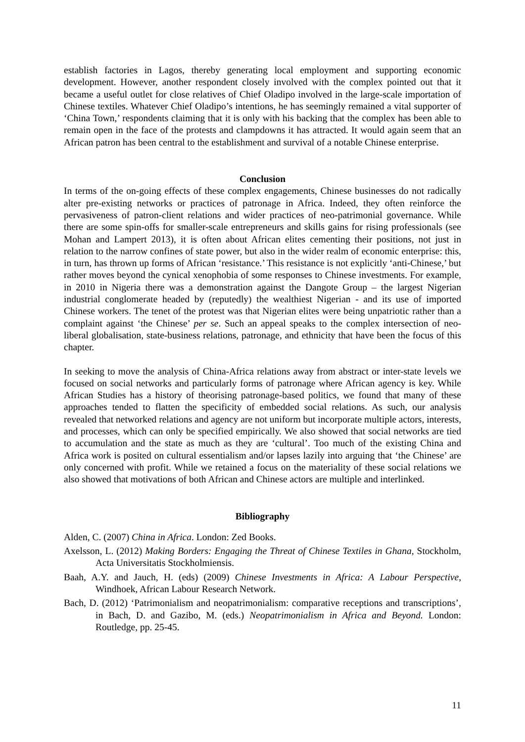establish factories in Lagos, thereby generating local employment and supporting economic development. However, another respondent closely involved with the complex pointed out that it became a useful outlet for close relatives of Chief Oladipo involved in the large-scale importation of Chinese textiles. Whatever Chief Oladipo’s intentions, he has seemingly remained a vital supporter of ‘China Town,’ respondents claiming that it is only with his backing that the complex has been able to remain open in the face of the protests and clampdowns it has attracted. It would again seem that an African patron has been central to the establishment and survival of a notable Chinese enterprise.
Conclusion
In terms of the on-going effects of these complex engagements, Chinese businesses do not radically alter pre-existing networks or practices of patronage in Africa. Indeed, they often reinforce the pervasiveness of patron-client relations and wider practices of neo-patrimonial governance. While there are some spin-offs for smaller-scale entrepreneurs and skills gains for rising professionals (see Mohan and Lampert 2013), it is often about African elites cementing their positions, not just in relation to the narrow confines of state power, but also in the wider realm of economic enterprise: this, in turn, has thrown up forms of African ‘resistance.’ This resistance is not explicitly ‘anti-Chinese,’ but rather moves beyond the cynical xenophobia of some responses to Chinese investments. For example, in 2010 in Nigeria there was a demonstration against the Dangote Group – the largest Nigerian industrial conglomerate headed by (reputedly) the wealthiest Nigerian - and its use of imported Chinese workers. The tenet of the protest was that Nigerian elites were being unpatriotic rather than a complaint against ‘the Chinese’ per se. Such an appeal speaks to the complex intersection of neo-liberal globalisation, state-business relations, patronage, and ethnicity that have been the focus of this chapter.
In seeking to move the analysis of China-Africa relations away from abstract or inter-state levels we focused on social networks and particularly forms of patronage where African agency is key. While African Studies has a history of theorising patronage-based politics, we found that many of these approaches tended to flatten the specificity of embedded social relations. As such, our analysis revealed that networked relations and agency are not uniform but incorporate multiple actors, interests, and processes, which can only be specified empirically. We also showed that social networks are tied to accumulation and the state as much as they are ‘cultural’. Too much of the existing China and Africa work is posited on cultural essentialism and/or lapses lazily into arguing that ‘the Chinese’ are only concerned with profit. While we retained a focus on the materiality of these social relations we also showed that motivations of both African and Chinese actors are multiple and interlinked.
Bibliography
Alden, C. (2007) China in Africa. London: Zed Books.
Axelsson, L. (2012) Making Borders: Engaging the Threat of Chinese Textiles in Ghana, Stockholm, Acta Universitatis Stockholmiensis.
Baah, A.Y. and Jauch, H. (eds) (2009) Chinese Investments in Africa: A Labour Perspective, Windhoek, African Labour Research Network.
Bach, D. (2012) ‘Patrimonialism and neopatrimonialism: comparative receptions and transcriptions’, in Bach, D. and Gazibo, M. (eds.) Neopatrimonialism in Africa and Beyond. London: Routledge, pp. 25-45.
11